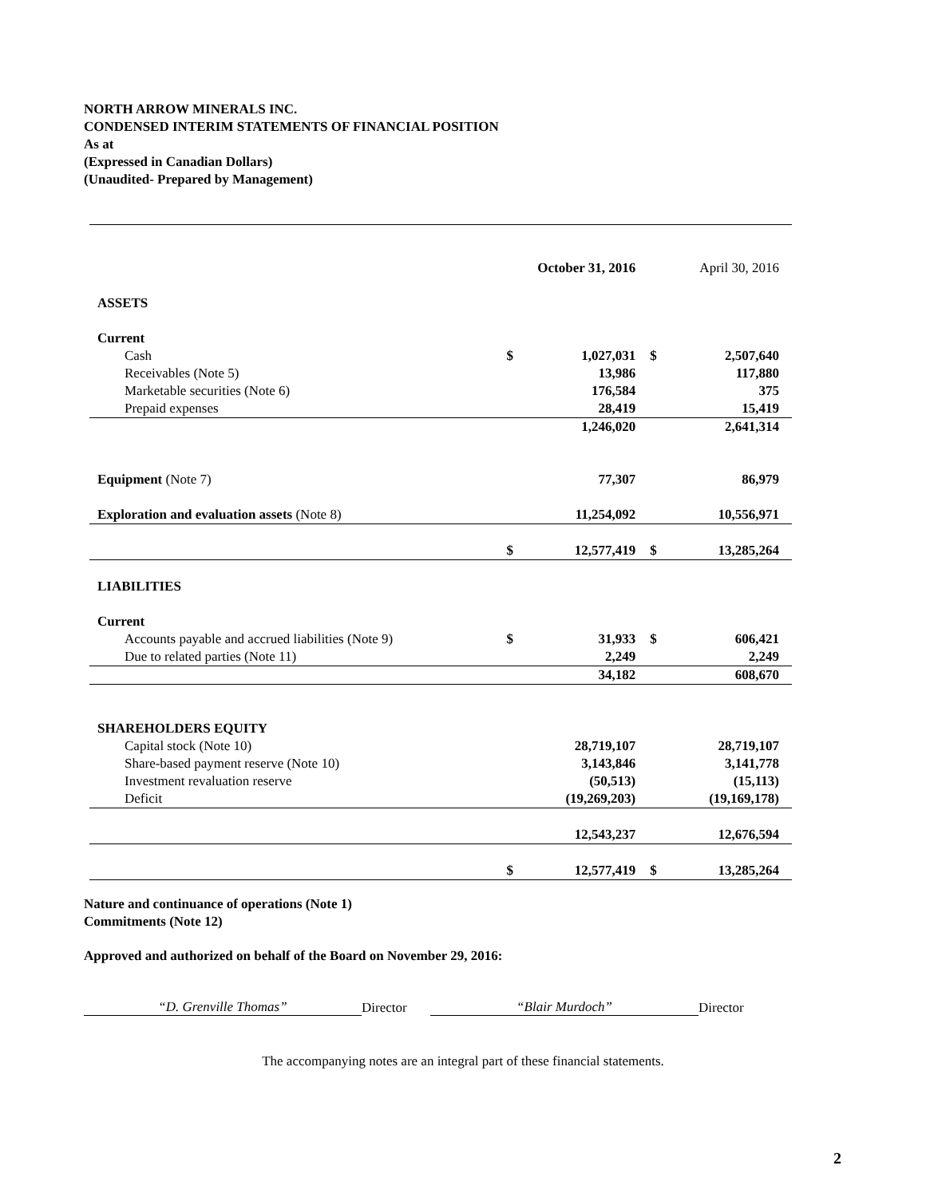NORTH ARROW MINERALS INC.
CONDENSED INTERIM STATEMENTS OF FINANCIAL POSITION
As at
(Expressed in Canadian Dollars)
(Unaudited- Prepared by Management)
| | | October 31, 2016 | | April 30, 2016 |
| --- | --- | --- | --- | --- |
| ASSETS | | | | |
| Current | | | | |
| Cash | $ | 1,027,031 | $ | 2,507,640 |
| Receivables (Note 5) | | 13,986 | | 117,880 |
| Marketable securities (Note 6) | | 176,584 | | 375 |
| Prepaid expenses | | 28,419 | | 15,419 |
| | | 1,246,020 | | 2,641,314 |
| Equipment (Note 7) | | 77,307 | | 86,979 |
| Exploration and evaluation assets (Note 8) | | 11,254,092 | | 10,556,971 |
| | $ | 12,577,419 | $ | 13,285,264 |
| LIABILITIES | | | | |
| Current | | | | |
| Accounts payable and accrued liabilities (Note 9) | $ | 31,933 | $ | 606,421 |
| Due to related parties (Note 11) | | 2,249 | | 2,249 |
| | | 34,182 | | 608,670 |
| SHAREHOLDERS EQUITY | | | | |
| Capital stock (Note 10) | | 28,719,107 | | 28,719,107 |
| Share-based payment reserve (Note 10) | | 3,143,846 | | 3,141,778 |
| Investment revaluation reserve | | (50,513) | | (15,113) |
| Deficit | | (19,269,203) | | (19,169,178) |
| | | 12,543,237 | | 12,676,594 |
| | $ | 12,577,419 | $ | 13,285,264 |
Nature and continuance of operations (Note 1)
Commitments (Note 12)
Approved and authorized on behalf of the Board on November 29, 2016:
“D. Grenville Thomas” Director “Blair Murdoch” Director
The accompanying notes are an integral part of these financial statements.
2